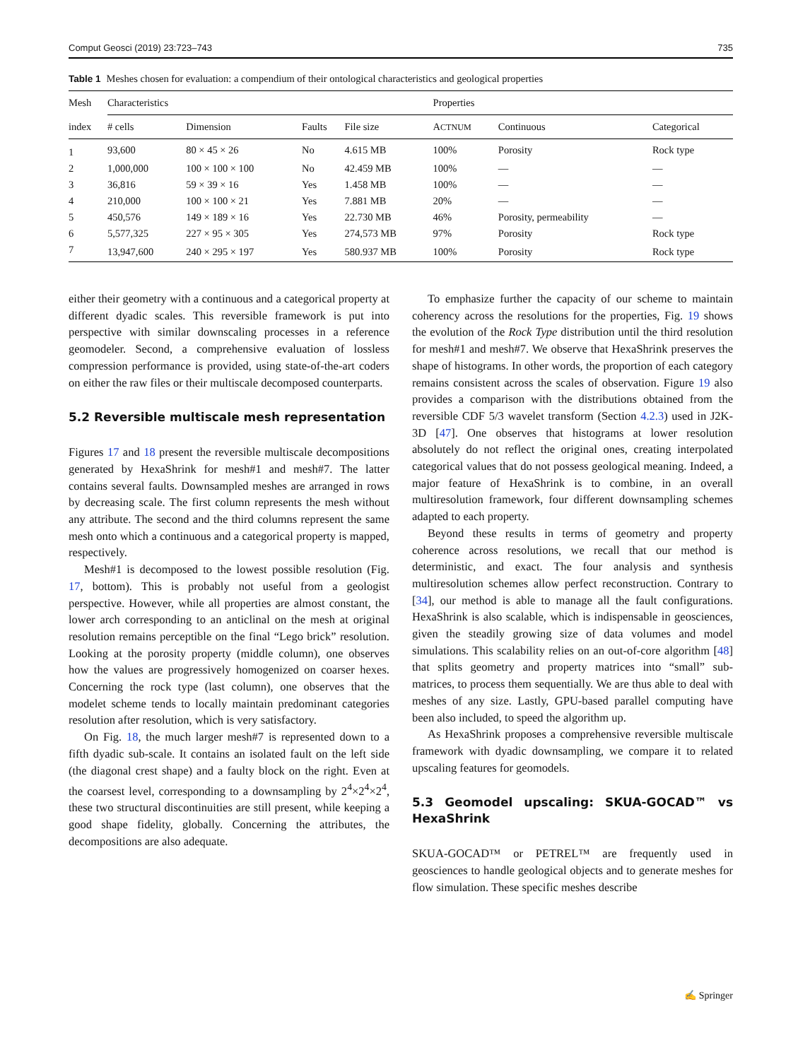Comput Geosci (2019) 23:723–743 735
Table 1 Meshes chosen for evaluation: a compendium of their ontological characteristics and geological properties
| Mesh | Characteristics | | | | Properties | | |
| --- | --- | --- | --- | --- | --- | --- | --- |
| index | # cells | Dimension | Faults | File size | A CTNUM | Continuous | Categorical |
| 1 | 93,600 | 80 × 45 × 26 | No | 4.615 MB | 100% | Porosity | Rock type |
| 2 | 1,000,000 | 100 × 100 × 100 | No | 42.459 MB | 100% | — | — |
| 3 | 36,816 | 59 × 39 × 16 | Yes | 1.458 MB | 100% | — | — |
| 4 | 210,000 | 100 × 100 × 21 | Yes | 7.881 MB | 20% | — | — |
| 5 | 450,576 | 149 × 189 × 16 | Yes | 22.730 MB | 46% | Porosity, permeability | — |
| 6 | 5,577,325 | 227 × 95 × 305 | Yes | 274,573 MB | 97% | Porosity | Rock type |
| 7 | 13,947,600 | 240 × 295 × 197 | Yes | 580.937 MB | 100% | Porosity | Rock type |
either their geometry with a continuous and a categorical property at different dyadic scales. This reversible framework is put into perspective with similar downscaling processes in a reference geomodeler. Second, a comprehensive evaluation of lossless compression performance is provided, using state-of-the-art coders on either the raw files or their multiscale decomposed counterparts.
5.2 Reversible multiscale mesh representation
Figures 17 and 18 present the reversible multiscale decompositions generated by HexaShrink for mesh#1 and mesh#7. The latter contains several faults. Downsampled meshes are arranged in rows by decreasing scale. The first column represents the mesh without any attribute. The second and the third columns represent the same mesh onto which a continuous and a categorical property is mapped, respectively.
Mesh#1 is decomposed to the lowest possible resolution (Fig. 17, bottom). This is probably not useful from a geologist perspective. However, while all properties are almost constant, the lower arch corresponding to an anticlinal on the mesh at original resolution remains perceptible on the final “Lego brick” resolution. Looking at the porosity property (middle column), one observes how the values are progressively homogenized on coarser hexes. Concerning the rock type (last column), one observes that the modelet scheme tends to locally maintain predominant categories resolution after resolution, which is very satisfactory.
On Fig. 18, the much larger mesh#7 is represented down to a fifth dyadic sub-scale. It contains an isolated fault on the left side (the diagonal crest shape) and a faulty block on the right. Even at the coarsest level, corresponding to a downsampling by 2<sup>4</sup>×2<sup>4</sup>×2<sup>4</sup>, these two structural discontinuities are still present, while keeping a good shape fidelity, globally. Concerning the attributes, the decompositions are also adequate.
To emphasize further the capacity of our scheme to maintain coherency across the resolutions for the properties, Fig. 19 shows the evolution of the Rock Type distribution until the third resolution for mesh#1 and mesh#7. We observe that HexaShrink preserves the shape of histograms. In other words, the proportion of each category remains consistent across the scales of observation. Figure 19 also provides a comparison with the distributions obtained from the reversible CDF 5/3 wavelet transform (Section 4.2.3) used in J2K-3D [47]. One observes that histograms at lower resolution absolutely do not reflect the original ones, creating interpolated categorical values that do not possess geological meaning. Indeed, a major feature of HexaShrink is to combine, in an overall multiresolution framework, four different downsampling schemes adapted to each property.
Beyond these results in terms of geometry and property coherence across resolutions, we recall that our method is deterministic, and exact. The four analysis and synthesis multiresolution schemes allow perfect reconstruction. Contrary to [34], our method is able to manage all the fault configurations. HexaShrink is also scalable, which is indispensable in geosciences, given the steadily growing size of data volumes and model simulations. This scalability relies on an out-of-core algorithm [48] that splits geometry and property matrices into “small” sub-matrices, to process them sequentially. We are thus able to deal with meshes of any size. Lastly, GPU-based parallel computing have been also included, to speed the algorithm up.
As HexaShrink proposes a comprehensive reversible multiscale framework with dyadic downsampling, we compare it to related upscaling features for geomodels.
5.3 Geomodel upscaling: SKUA-GOCAD™ vs HexaShrink
SKUA-GOCAD™ or PETREL™ are frequently used in geosciences to handle geological objects and to generate meshes for flow simulation. These specific meshes describe
✍ Springer